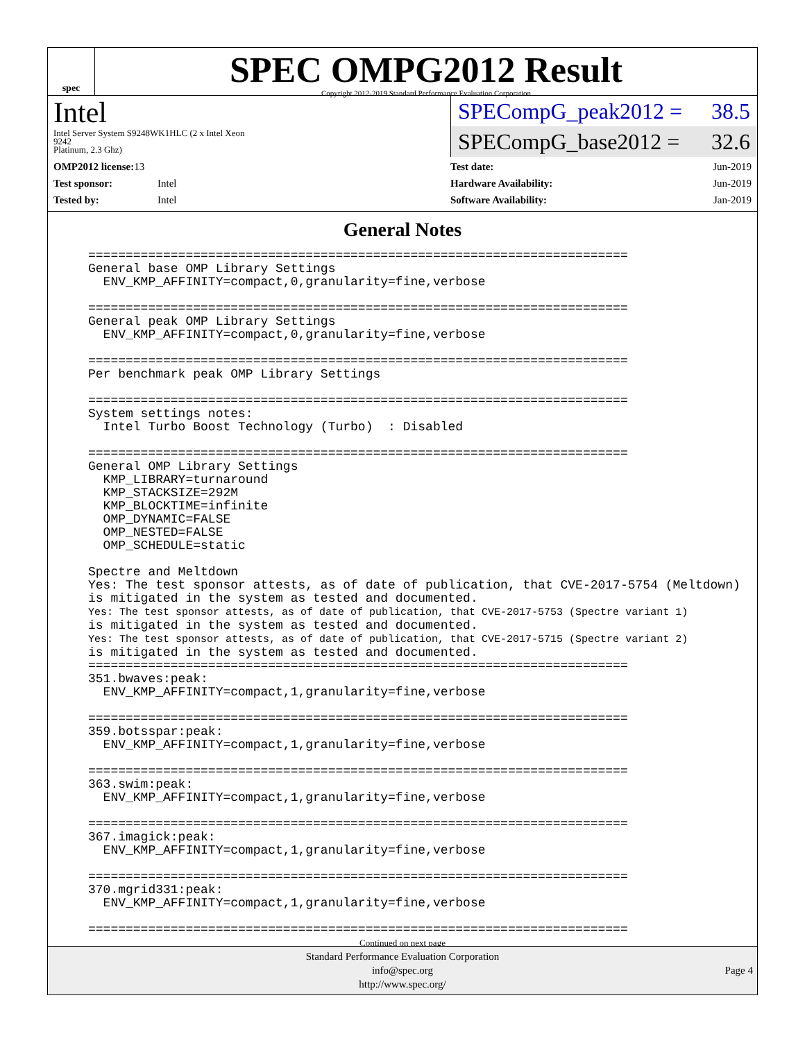spec
SPEC OMPG2012 Result
Copyright 2012-2019 Standard Performance Evaluation Corporation
Intel
Intel Server System S9248WK1HLC (2 x Intel Xeon
9242
Platinum, 2.3 Ghz)
SPECompG_peak2012 = 38.5
SPECompG_base2012 = 32.6
| OMP2012 license: 13 | |
| Test sponsor: | Intel |
| Tested by: | Intel |
| Test date: | Jun-2019 |
| Hardware Availability: | Jun-2019 |
| Software Availability: | Jan-2019 |
General Notes
========================================================================
General base OMP Library Settings
  ENV_KMP_AFFINITY=compact,0,granularity=fine,verbose

========================================================================
General peak OMP Library Settings
  ENV_KMP_AFFINITY=compact,0,granularity=fine,verbose

========================================================================
Per benchmark peak OMP Library Settings

========================================================================
System settings notes:
  Intel Turbo Boost Technology (Turbo)  : Disabled

========================================================================
General OMP Library Settings
  KMP_LIBRARY=turnaround
  KMP_STACKSIZE=292M
  KMP_BLOCKTIME=infinite
  OMP_DYNAMIC=FALSE
  OMP_NESTED=FALSE
  OMP_SCHEDULE=static

Spectre and Meltdown
Yes: The test sponsor attests, as of date of publication, that CVE-2017-5754 (Meltdown)
is mitigated in the system as tested and documented.
Yes: The test sponsor attests, as of date of publication, that CVE-2017-5753 (Spectre variant 1)
is mitigated in the system as tested and documented.
Yes: The test sponsor attests, as of date of publication, that CVE-2017-5715 (Spectre variant 2)
is mitigated in the system as tested and documented.
========================================================================
351.bwaves:peak:
  ENV_KMP_AFFINITY=compact,1,granularity=fine,verbose

========================================================================
359.botsspar:peak:
  ENV_KMP_AFFINITY=compact,1,granularity=fine,verbose

========================================================================
363.swim:peak:
  ENV_KMP_AFFINITY=compact,1,granularity=fine,verbose

========================================================================
367.imagick:peak:
  ENV_KMP_AFFINITY=compact,1,granularity=fine,verbose

========================================================================
370.mgrid331:peak:
  ENV_KMP_AFFINITY=compact,1,granularity=fine,verbose

========================================================================
Continued on next page
Standard Performance Evaluation Corporation
info@spec.org
http://www.spec.org/
Page 4